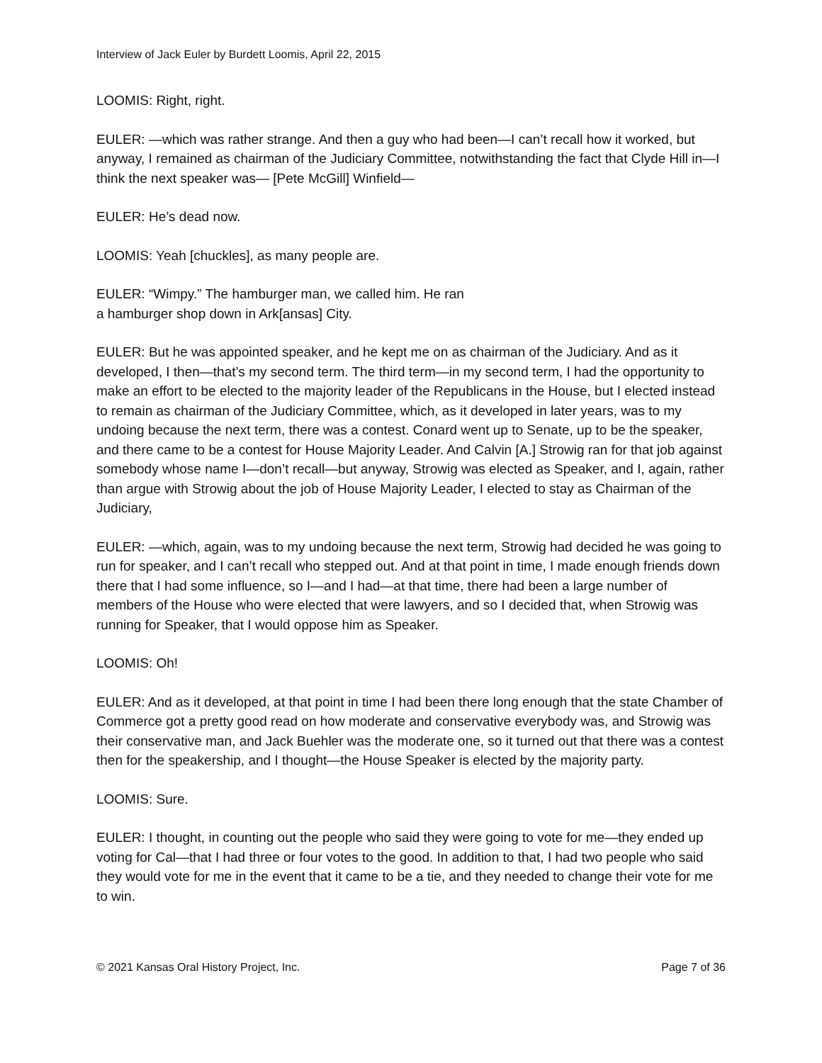Interview of Jack Euler by Burdett Loomis, April 22, 2015
LOOMIS: Right, right.
EULER: —which was rather strange. And then a guy who had been—I can’t recall how it worked, but anyway, I remained as chairman of the Judiciary Committee, notwithstanding the fact that Clyde Hill in—I think the next speaker was— [Pete McGill] Winfield—
EULER: He’s dead now.
LOOMIS: Yeah [chuckles], as many people are.
EULER: “Wimpy.” The hamburger man, we called him. He ran
a hamburger shop down in Ark[ansas] City.
EULER: But he was appointed speaker, and he kept me on as chairman of the Judiciary. And as it developed, I then—that’s my second term. The third term—in my second term, I had the opportunity to make an effort to be elected to the majority leader of the Republicans in the House, but I elected instead to remain as chairman of the Judiciary Committee, which, as it developed in later years, was to my undoing because the next term, there was a contest. Conard went up to Senate, up to be the speaker, and there came to be a contest for House Majority Leader. And Calvin [A.] Strowig ran for that job against somebody whose name I—don’t recall—but anyway, Strowig was elected as Speaker, and I, again, rather than argue with Strowig about the job of House Majority Leader, I elected to stay as Chairman of the Judiciary,
EULER: —which, again, was to my undoing because the next term, Strowig had decided he was going to run for speaker, and I can’t recall who stepped out. And at that point in time, I made enough friends down there that I had some influence, so I—and I had—at that time, there had been a large number of members of the House who were elected that were lawyers, and so I decided that, when Strowig was running for Speaker, that I would oppose him as Speaker.
LOOMIS: Oh!
EULER: And as it developed, at that point in time I had been there long enough that the state Chamber of Commerce got a pretty good read on how moderate and conservative everybody was, and Strowig was their conservative man, and Jack Buehler was the moderate one, so it turned out that there was a contest then for the speakership, and I thought—the House Speaker is elected by the majority party.
LOOMIS: Sure.
EULER: I thought, in counting out the people who said they were going to vote for me—they ended up voting for Cal—that I had three or four votes to the good. In addition to that, I had two people who said they would vote for me in the event that it came to be a tie, and they needed to change their vote for me to win.
© 2021 Kansas Oral History Project, Inc. Page 7 of 36